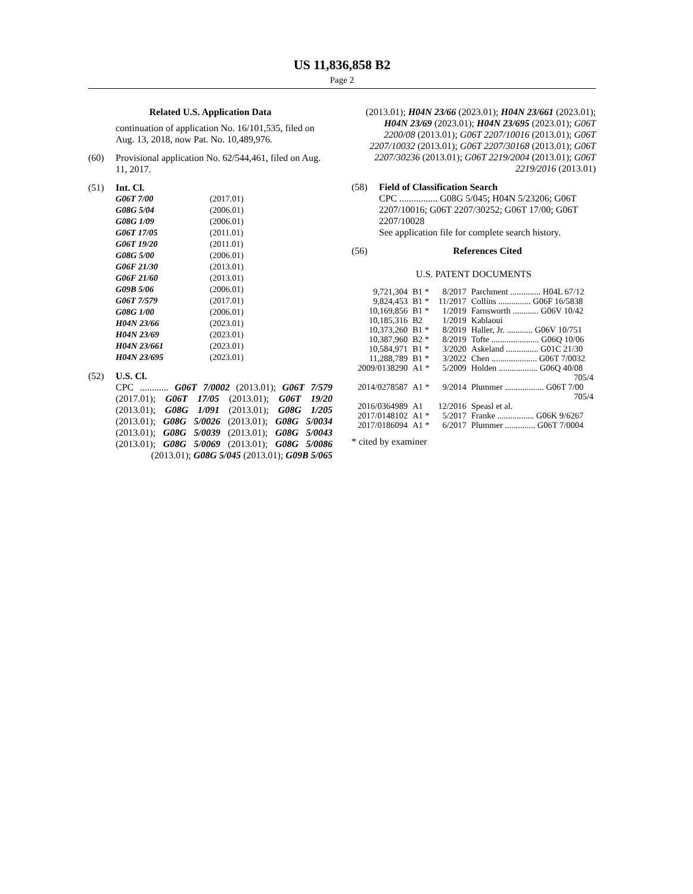US 11,836,858 B2
Page 2
Related U.S. Application Data
continuation of application No. 16/101,535, filed on Aug. 13, 2018, now Pat. No. 10,489,976.
(60) Provisional application No. 62/544,461, filed on Aug. 11, 2017.
(51) Int. Cl.
| G06T 7/00 | (2017.01) |
| G08G 5/04 | (2006.01) |
| G08G 1/09 | (2006.01) |
| G06T 17/05 | (2011.01) |
| G06T 19/20 | (2011.01) |
| G08G 5/00 | (2006.01) |
| G06F 21/30 | (2013.01) |
| G06F 21/60 | (2013.01) |
| G09B 5/06 | (2006.01) |
| G06T 7/579 | (2017.01) |
| G08G 1/00 | (2006.01) |
| H04N 23/66 | (2023.01) |
| H04N 23/69 | (2023.01) |
| H04N 23/661 | (2023.01) |
| H04N 23/695 | (2023.01) |
(52) U.S. Cl.
CPC ............ G06T 7/0002 (2013.01); G06T 7/579 (2017.01); G06T 17/05 (2013.01); G06T 19/20 (2013.01); G08G 1/091 (2013.01); G08G 1/205 (2013.01); G08G 5/0026 (2013.01); G08G 5/0034 (2013.01); G08G 5/0039 (2013.01); G08G 5/0043 (2013.01); G08G 5/0069 (2013.01); G08G 5/0086 (2013.01); G08G 5/045 (2013.01); G09B 5/065
(2013.01); H04N 23/66 (2023.01); H04N 23/661 (2023.01); H04N 23/69 (2023.01); H04N 23/695 (2023.01); G06T 2200/08 (2013.01); G06T 2207/10016 (2013.01); G06T 2207/10032 (2013.01); G06T 2207/30168 (2013.01); G06T 2207/30236 (2013.01); G06T 2219/2004 (2013.01); G06T 2219/2016 (2013.01)
(58) Field of Classification Search
CPC ................ G08G 5/045; H04N 5/23206; G06T 2207/10016; G06T 2207/30252; G06T 17/00; G06T 2207/10028
See application file for complete search history.
(56) References Cited
U.S. PATENT DOCUMENTS
| 9,721,304 | B1 * | 8/2017 | Parchment .............. H04L 67/12 |
| 9,824,453 | B1 * | 11/2017 | Collins ............... G06F 16/5838 |
| 10,169,856 | B1 * | 1/2019 | Farnsworth ............ G06V 10/42 |
| 10,185,316 | B2 | 1/2019 | Kablaoui |
| 10,373,260 | B1 * | 8/2019 | Haller, Jr. ............ G06V 10/751 |
| 10,387,960 | B2 * | 8/2019 | Tofte ...................... G06Q 10/06 |
| 10,584,971 | B1 * | 3/2020 | Askeland ............... G01C 21/30 |
| 11,288,789 | B1 * | 3/2022 | Chen ..................... G06T 7/0032 |
| 2009/0138290 | A1 * | 5/2009 | Holden .................. G06Q 40/08 705/4 |
| 2014/0278587 | A1 * | 9/2014 | Plummer .................. G06T 7/00 705/4 |
| 2016/0364989 | A1 | 12/2016 | Speasl et al. |
| 2017/0148102 | A1 * | 5/2017 | Franke ................. G06K 9/6267 |
| 2017/0186094 | A1 * | 6/2017 | Plummer .............. G06T 7/0004 |
* cited by examiner